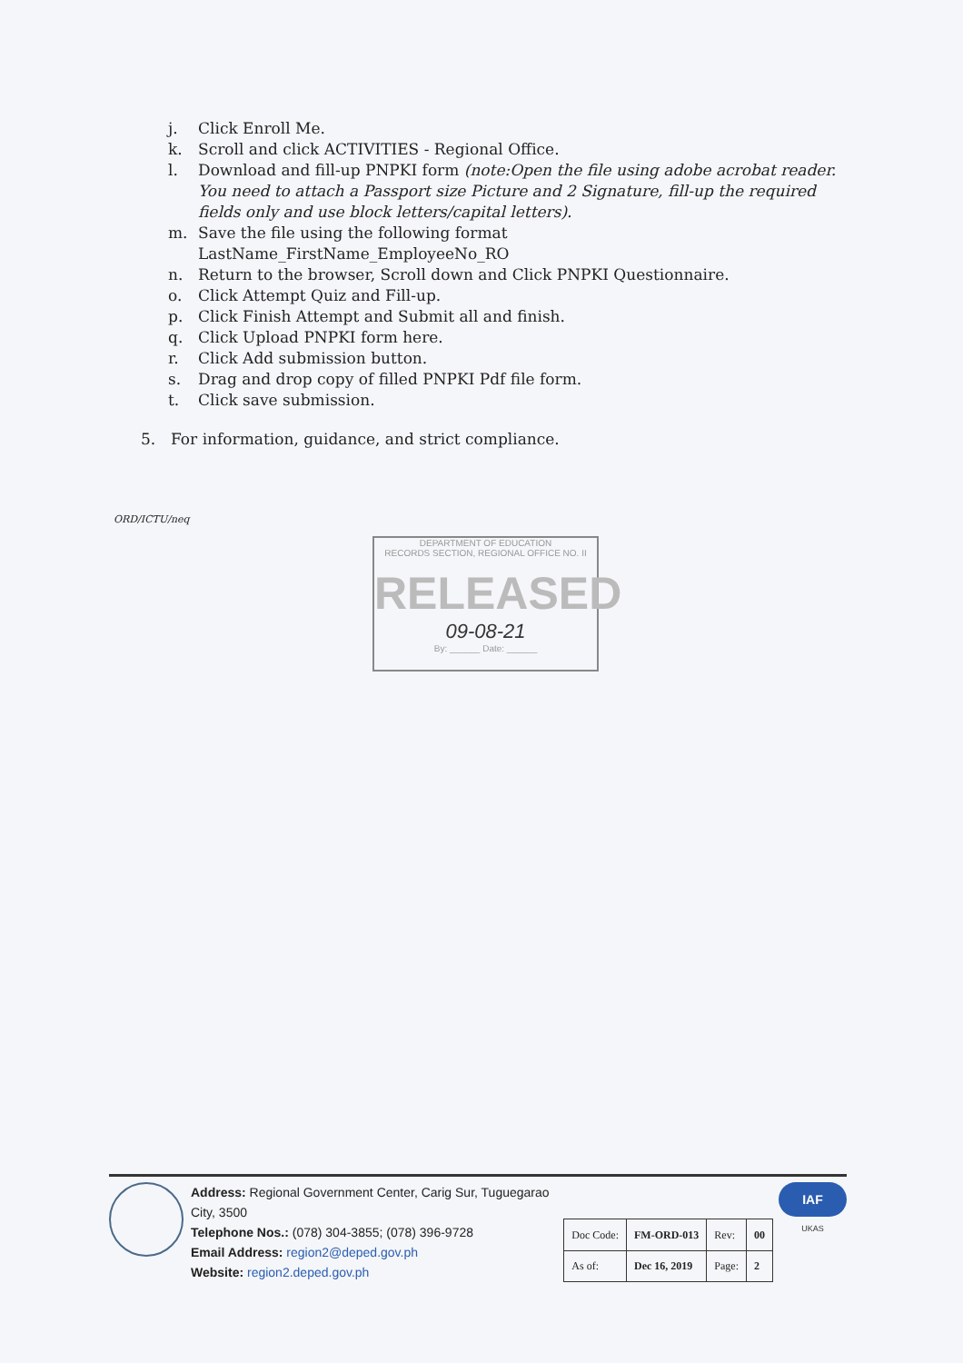j. Click Enroll Me.
k. Scroll and click ACTIVITIES - Regional Office.
l. Download and fill-up PNPKI form (note:Open the file using adobe acrobat reader. You need to attach a Passport size Picture and 2 Signature, fill-up the required fields only and use block letters/capital letters).
m. Save the file using the following format
LastName_FirstName_EmployeeNo_RO
n. Return to the browser, Scroll down and Click PNPKI Questionnaire.
o. Click Attempt Quiz and Fill-up.
p. Click Finish Attempt and Submit all and finish.
q. Click Upload PNPKI form here.
r. Click Add submission button.
s. Drag and drop copy of filled PNPKI Pdf file form.
t. Click save submission.
5. For information, guidance, and strict compliance.
ORD/ICTU/neq
DEPARTMENT OF EDUCATION
RECORDS SECTION, REGIONAL OFFICE NO. II
RELEASED
09-08-21
By: ______ Date: ______
Address: Regional Government Center, Carig Sur, Tuguegarao City, 3500
Telephone Nos.: (078) 304-3855; (078) 396-9728
Email Address: region2@deped.gov.ph
Website: region2.deped.gov.ph
| Doc Code: | FM-ORD-013 | Rev: | 00 |
| As of: | Dec 16, 2019 | Page: | 2 |
IAF
UKAS